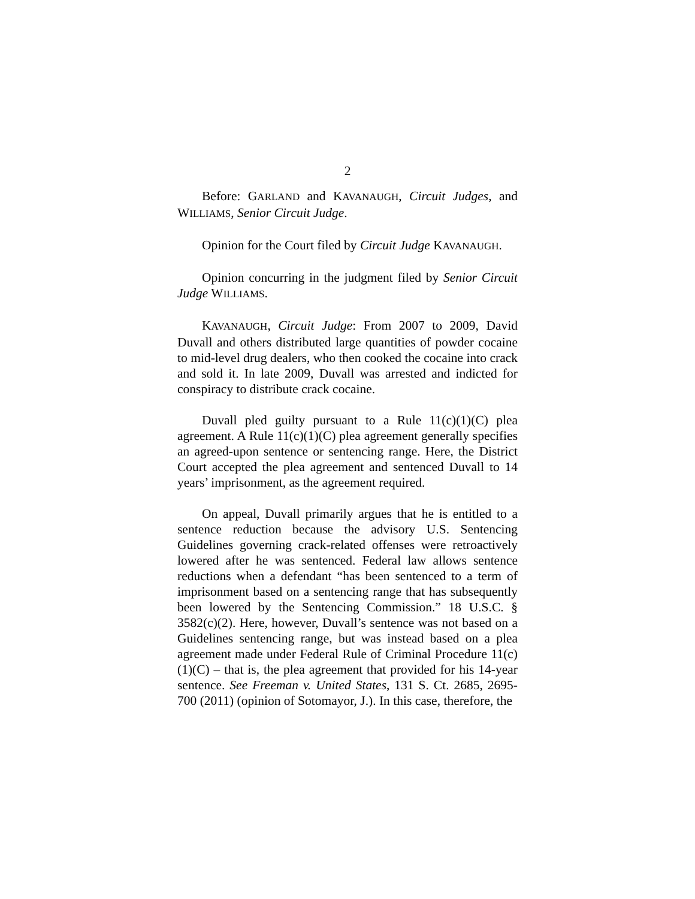2
Before: GARLAND and KAVANAUGH, Circuit Judges, and WILLIAMS, Senior Circuit Judge.
Opinion for the Court filed by Circuit Judge KAVANAUGH.
Opinion concurring in the judgment filed by Senior Circuit Judge WILLIAMS.
KAVANAUGH, Circuit Judge: From 2007 to 2009, David Duvall and others distributed large quantities of powder cocaine to mid-level drug dealers, who then cooked the cocaine into crack and sold it. In late 2009, Duvall was arrested and indicted for conspiracy to distribute crack cocaine.
Duvall pled guilty pursuant to a Rule 11(c)(1)(C) plea agreement. A Rule 11(c)(1)(C) plea agreement generally specifies an agreed-upon sentence or sentencing range. Here, the District Court accepted the plea agreement and sentenced Duvall to 14 years’ imprisonment, as the agreement required.
On appeal, Duvall primarily argues that he is entitled to a sentence reduction because the advisory U.S. Sentencing Guidelines governing crack-related offenses were retroactively lowered after he was sentenced. Federal law allows sentence reductions when a defendant “has been sentenced to a term of imprisonment based on a sentencing range that has subsequently been lowered by the Sentencing Commission.” 18 U.S.C. § 3582(c)(2). Here, however, Duvall’s sentence was not based on a Guidelines sentencing range, but was instead based on a plea agreement made under Federal Rule of Criminal Procedure 11(c)(1)(C) – that is, the plea agreement that provided for his 14-year sentence. See Freeman v. United States, 131 S. Ct. 2685, 2695-700 (2011) (opinion of Sotomayor, J.). In this case, therefore, the